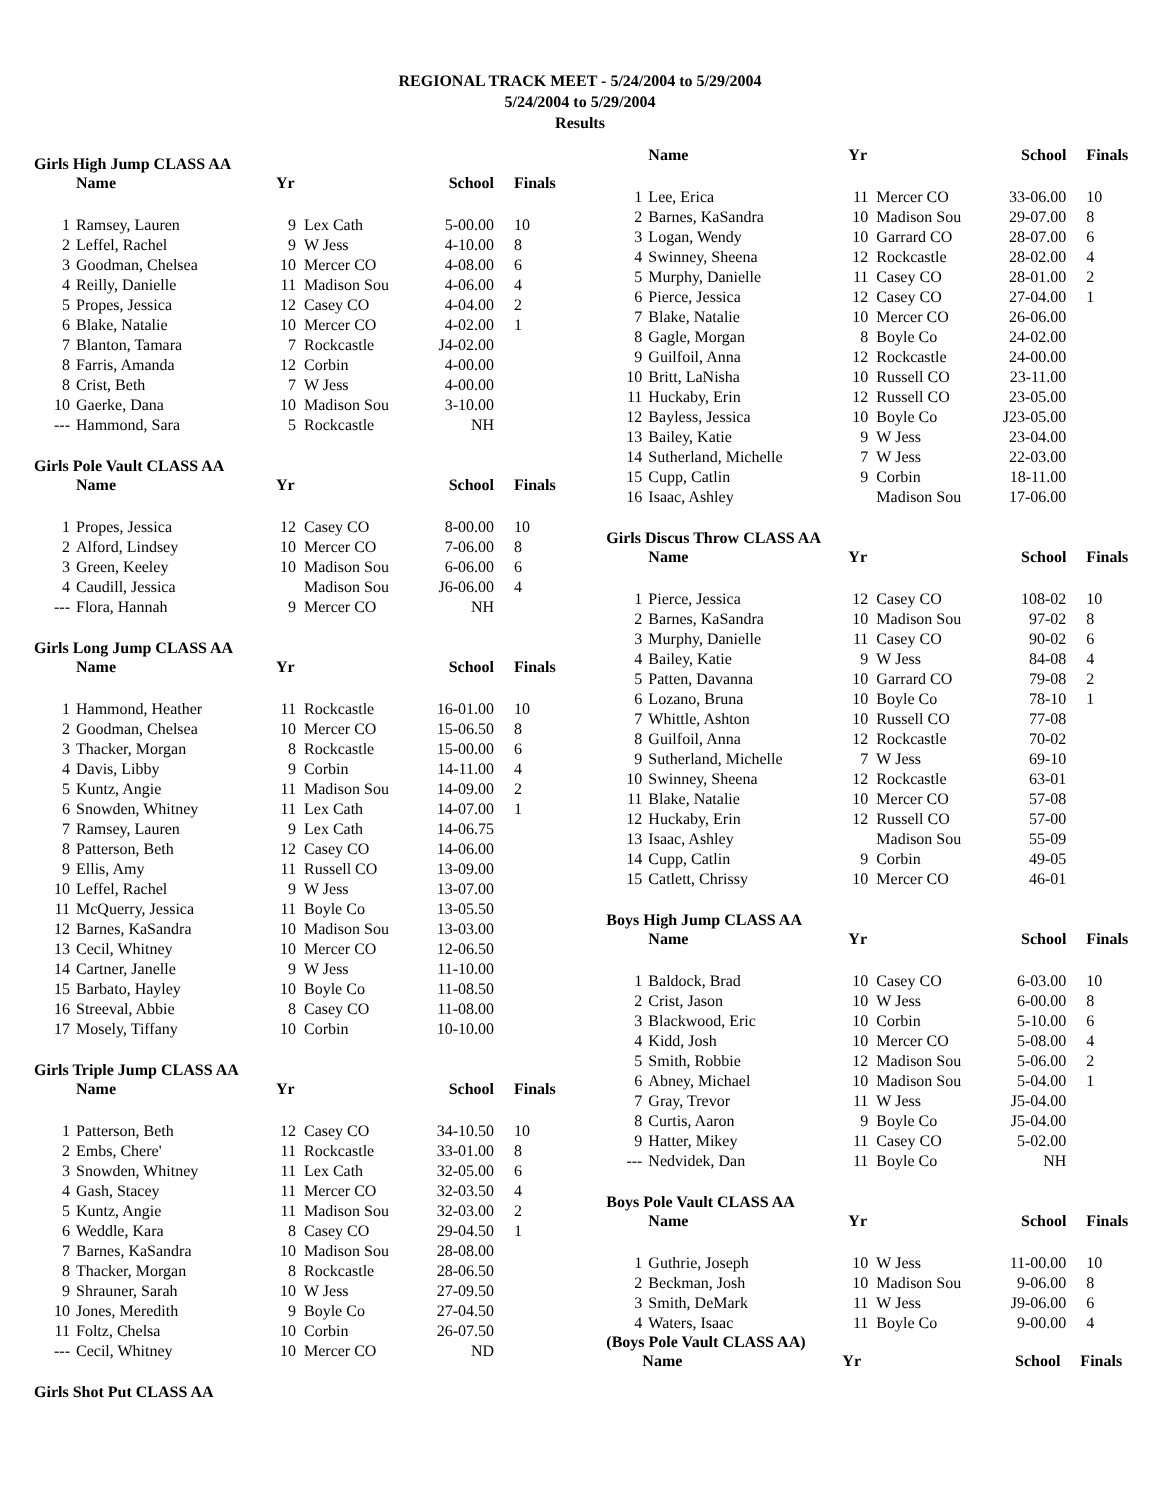REGIONAL TRACK MEET - 5/24/2004 to 5/29/2004
5/24/2004 to 5/29/2004
Results
Girls High Jump CLASS AA
| | Name | Yr | | School | Finals |
| --- | --- | --- | --- | --- | --- |
| 1 | Ramsey, Lauren | 9 | Lex Cath | 5-00.00 | 10 |
| 2 | Leffel, Rachel | 9 | W Jess | 4-10.00 | 8 |
| 3 | Goodman, Chelsea | 10 | Mercer CO | 4-08.00 | 6 |
| 4 | Reilly, Danielle | 11 | Madison Sou | 4-06.00 | 4 |
| 5 | Propes, Jessica | 12 | Casey CO | 4-04.00 | 2 |
| 6 | Blake, Natalie | 10 | Mercer CO | 4-02.00 | 1 |
| 7 | Blanton, Tamara | 7 | Rockcastle | J4-02.00 | |
| 8 | Farris, Amanda | 12 | Corbin | 4-00.00 | |
| 8 | Crist, Beth | 7 | W Jess | 4-00.00 | |
| 10 | Gaerke, Dana | 10 | Madison Sou | 3-10.00 | |
| --- | Hammond, Sara | 5 | Rockcastle | NH | |
Girls Pole Vault CLASS AA
| | Name | Yr | | School | Finals |
| --- | --- | --- | --- | --- | --- |
| 1 | Propes, Jessica | 12 | Casey CO | 8-00.00 | 10 |
| 2 | Alford, Lindsey | 10 | Mercer CO | 7-06.00 | 8 |
| 3 | Green, Keeley | 10 | Madison Sou | 6-06.00 | 6 |
| 4 | Caudill, Jessica | | Madison Sou | J6-06.00 | 4 |
| --- | Flora, Hannah | 9 | Mercer CO | NH | |
Girls Long Jump CLASS AA
| | Name | Yr | | School | Finals |
| --- | --- | --- | --- | --- | --- |
| 1 | Hammond, Heather | 11 | Rockcastle | 16-01.00 | 10 |
| 2 | Goodman, Chelsea | 10 | Mercer CO | 15-06.50 | 8 |
| 3 | Thacker, Morgan | 8 | Rockcastle | 15-00.00 | 6 |
| 4 | Davis, Libby | 9 | Corbin | 14-11.00 | 4 |
| 5 | Kuntz, Angie | 11 | Madison Sou | 14-09.00 | 2 |
| 6 | Snowden, Whitney | 11 | Lex Cath | 14-07.00 | 1 |
| 7 | Ramsey, Lauren | 9 | Lex Cath | 14-06.75 | |
| 8 | Patterson, Beth | 12 | Casey CO | 14-06.00 | |
| 9 | Ellis, Amy | 11 | Russell CO | 13-09.00 | |
| 10 | Leffel, Rachel | 9 | W Jess | 13-07.00 | |
| 11 | McQuerry, Jessica | 11 | Boyle Co | 13-05.50 | |
| 12 | Barnes, KaSandra | 10 | Madison Sou | 13-03.00 | |
| 13 | Cecil, Whitney | 10 | Mercer CO | 12-06.50 | |
| 14 | Cartner, Janelle | 9 | W Jess | 11-10.00 | |
| 15 | Barbato, Hayley | 10 | Boyle Co | 11-08.50 | |
| 16 | Streeval, Abbie | 8 | Casey CO | 11-08.00 | |
| 17 | Mosely, Tiffany | 10 | Corbin | 10-10.00 | |
Girls Triple Jump CLASS AA
| | Name | Yr | | School | Finals |
| --- | --- | --- | --- | --- | --- |
| 1 | Patterson, Beth | 12 | Casey CO | 34-10.50 | 10 |
| 2 | Embs, Chere' | 11 | Rockcastle | 33-01.00 | 8 |
| 3 | Snowden, Whitney | 11 | Lex Cath | 32-05.00 | 6 |
| 4 | Gash, Stacey | 11 | Mercer CO | 32-03.50 | 4 |
| 5 | Kuntz, Angie | 11 | Madison Sou | 32-03.00 | 2 |
| 6 | Weddle, Kara | 8 | Casey CO | 29-04.50 | 1 |
| 7 | Barnes, KaSandra | 10 | Madison Sou | 28-08.00 | |
| 8 | Thacker, Morgan | 8 | Rockcastle | 28-06.50 | |
| 9 | Shrauner, Sarah | 10 | W Jess | 27-09.50 | |
| 10 | Jones, Meredith | 9 | Boyle Co | 27-04.50 | |
| 11 | Foltz, Chelsa | 10 | Corbin | 26-07.50 | |
| --- | Cecil, Whitney | 10 | Mercer CO | ND | |
Girls Shot Put CLASS AA
| | Name | Yr | | School | Finals |
| --- | --- | --- | --- | --- | --- |
| 1 | Lee, Erica | 11 | Mercer CO | 33-06.00 | 10 |
| 2 | Barnes, KaSandra | 10 | Madison Sou | 29-07.00 | 8 |
| 3 | Logan, Wendy | 10 | Garrard CO | 28-07.00 | 6 |
| 4 | Swinney, Sheena | 12 | Rockcastle | 28-02.00 | 4 |
| 5 | Murphy, Danielle | 11 | Casey CO | 28-01.00 | 2 |
| 6 | Pierce, Jessica | 12 | Casey CO | 27-04.00 | 1 |
| 7 | Blake, Natalie | 10 | Mercer CO | 26-06.00 | |
| 8 | Gagle, Morgan | 8 | Boyle Co | 24-02.00 | |
| 9 | Guilfoil, Anna | 12 | Rockcastle | 24-00.00 | |
| 10 | Britt, LaNisha | 10 | Russell CO | 23-11.00 | |
| 11 | Huckaby, Erin | 12 | Russell CO | 23-05.00 | |
| 12 | Bayless, Jessica | 10 | Boyle Co | J23-05.00 | |
| 13 | Bailey, Katie | 9 | W Jess | 23-04.00 | |
| 14 | Sutherland, Michelle | 7 | W Jess | 22-03.00 | |
| 15 | Cupp, Catlin | 9 | Corbin | 18-11.00 | |
| 16 | Isaac, Ashley | | Madison Sou | 17-06.00 | |
Girls Discus Throw CLASS AA
| | Name | Yr | | School | Finals |
| --- | --- | --- | --- | --- | --- |
| 1 | Pierce, Jessica | 12 | Casey CO | 108-02 | 10 |
| 2 | Barnes, KaSandra | 10 | Madison Sou | 97-02 | 8 |
| 3 | Murphy, Danielle | 11 | Casey CO | 90-02 | 6 |
| 4 | Bailey, Katie | 9 | W Jess | 84-08 | 4 |
| 5 | Patten, Davanna | 10 | Garrard CO | 79-08 | 2 |
| 6 | Lozano, Bruna | 10 | Boyle Co | 78-10 | 1 |
| 7 | Whittle, Ashton | 10 | Russell CO | 77-08 | |
| 8 | Guilfoil, Anna | 12 | Rockcastle | 70-02 | |
| 9 | Sutherland, Michelle | 7 | W Jess | 69-10 | |
| 10 | Swinney, Sheena | 12 | Rockcastle | 63-01 | |
| 11 | Blake, Natalie | 10 | Mercer CO | 57-08 | |
| 12 | Huckaby, Erin | 12 | Russell CO | 57-00 | |
| 13 | Isaac, Ashley | | Madison Sou | 55-09 | |
| 14 | Cupp, Catlin | 9 | Corbin | 49-05 | |
| 15 | Catlett, Chrissy | 10 | Mercer CO | 46-01 | |
Boys High Jump CLASS AA
| | Name | Yr | | School | Finals |
| --- | --- | --- | --- | --- | --- |
| 1 | Baldock, Brad | 10 | Casey CO | 6-03.00 | 10 |
| 2 | Crist, Jason | 10 | W Jess | 6-00.00 | 8 |
| 3 | Blackwood, Eric | 10 | Corbin | 5-10.00 | 6 |
| 4 | Kidd, Josh | 10 | Mercer CO | 5-08.00 | 4 |
| 5 | Smith, Robbie | 12 | Madison Sou | 5-06.00 | 2 |
| 6 | Abney, Michael | 10 | Madison Sou | 5-04.00 | 1 |
| 7 | Gray, Trevor | 11 | W Jess | J5-04.00 | |
| 8 | Curtis, Aaron | 9 | Boyle Co | J5-04.00 | |
| 9 | Hatter, Mikey | 11 | Casey CO | 5-02.00 | |
| --- | Nedvidek, Dan | 11 | Boyle Co | NH | |
Boys Pole Vault CLASS AA
| | Name | Yr | | School | Finals |
| --- | --- | --- | --- | --- | --- |
| 1 | Guthrie, Joseph | 10 | W Jess | 11-00.00 | 10 |
| 2 | Beckman, Josh | 10 | Madison Sou | 9-06.00 | 8 |
| 3 | Smith, DeMark | 11 | W Jess | J9-06.00 | 6 |
| 4 | Waters, Isaac | 11 | Boyle Co | 9-00.00 | 4 |
(Boys Pole Vault CLASS AA)
| | Name | Yr | | School | Finals |
| --- | --- | --- | --- | --- | --- |